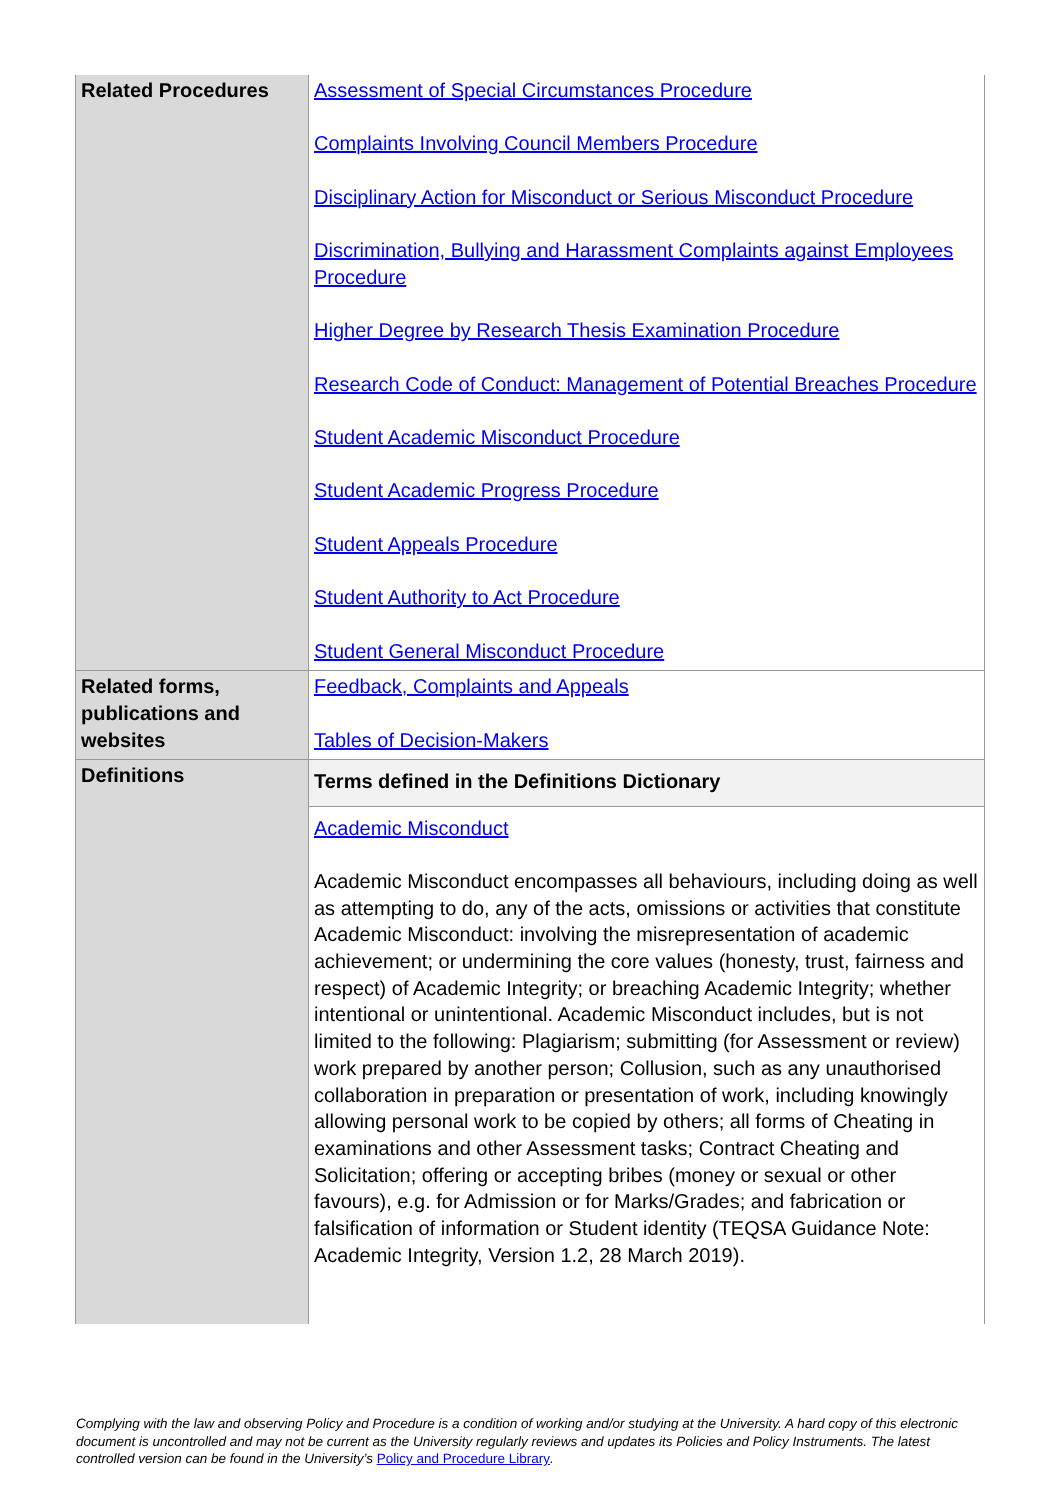| Related Procedures | Assessment of Special Circumstances Procedure Complaints Involving Council Members Procedure Disciplinary Action for Misconduct or Serious Misconduct Procedure Discrimination, Bullying and Harassment Complaints against Employees Procedure Higher Degree by Research Thesis Examination Procedure Research Code of Conduct: Management of Potential Breaches Procedure Student Academic Misconduct Procedure Student Academic Progress Procedure Student Appeals Procedure Student Authority to Act Procedure Student General Misconduct Procedure |
| Related forms, publications and websites | Feedback, Complaints and Appeals Tables of Decision-Makers |
| Definitions | Terms defined in the Definitions Dictionary |
| | Academic Misconduct Academic Misconduct encompasses all behaviours, including doing as well as attempting to do, any of the acts, omissions or activities that constitute Academic Misconduct: involving the misrepresentation of academic achievement; or undermining the core values (honesty, trust, fairness and respect) of Academic Integrity; or breaching Academic Integrity; whether intentional or unintentional. Academic Misconduct includes, but is not limited to the following: Plagiarism; submitting (for Assessment or review) work prepared by another person; Collusion, such as any unauthorised collaboration in preparation or presentation of work, including knowingly allowing personal work to be copied by others; all forms of Cheating in examinations and other Assessment tasks; Contract Cheating and Solicitation; offering or accepting bribes (money or sexual or other favours), e.g. for Admission or for Marks/Grades; and fabrication or falsification of information or Student identity (TEQSA Guidance Note: Academic Integrity, Version 1.2, 28 March 2019). |
Complying with the law and observing Policy and Procedure is a condition of working and/or studying at the University. A hard copy of this electronic document is uncontrolled and may not be current as the University regularly reviews and updates its Policies and Policy Instruments. The latest controlled version can be found in the University’s Policy and Procedure Library.